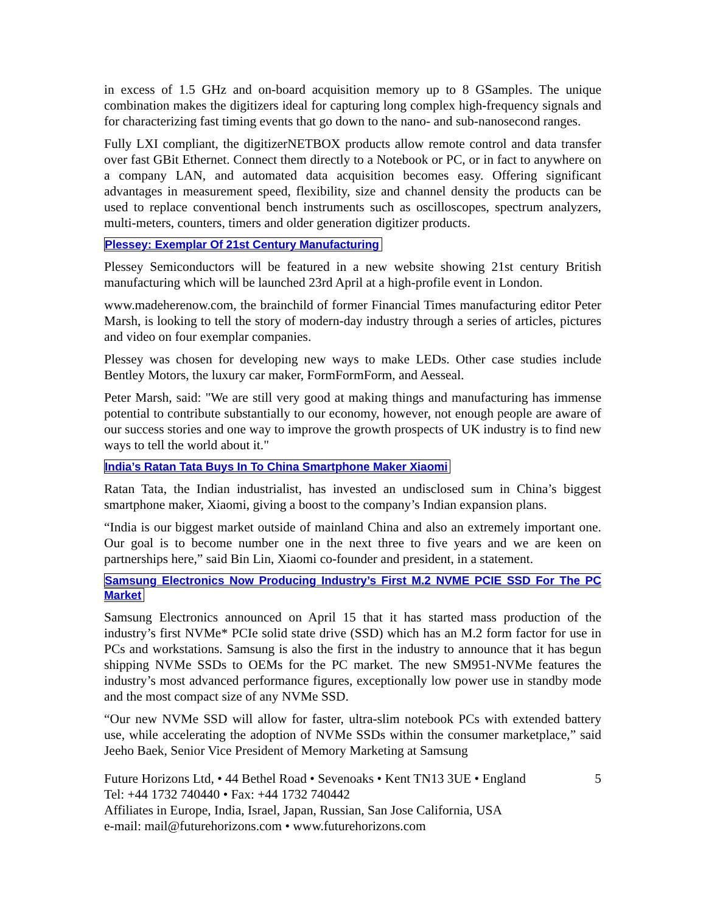in excess of 1.5 GHz and on-board acquisition memory up to 8 GSamples. The unique combination makes the digitizers ideal for capturing long complex high-frequency signals and for characterizing fast timing events that go down to the nano- and sub-nanosecond ranges.
Fully LXI compliant, the digitizerNETBOX products allow remote control and data transfer over fast GBit Ethernet. Connect them directly to a Notebook or PC, or in fact to anywhere on a company LAN, and automated data acquisition becomes easy. Offering significant advantages in measurement speed, flexibility, size and channel density the products can be used to replace conventional bench instruments such as oscilloscopes, spectrum analyzers, multi-meters, counters, timers and older generation digitizer products.
Plessey: Exemplar Of 21st Century Manufacturing
Plessey Semiconductors will be featured in a new website showing 21st century British manufacturing which will be launched 23rd April at a high-profile event in London.
www.madeherenow.com, the brainchild of former Financial Times manufacturing editor Peter Marsh, is looking to tell the story of modern-day industry through a series of articles, pictures and video on four exemplar companies.
Plessey was chosen for developing new ways to make LEDs. Other case studies include Bentley Motors, the luxury car maker, FormFormForm, and Aesseal.
Peter Marsh, said: "We are still very good at making things and manufacturing has immense potential to contribute substantially to our economy, however, not enough people are aware of our success stories and one way to improve the growth prospects of UK industry is to find new ways to tell the world about it."
India’s Ratan Tata Buys In To China Smartphone Maker Xiaomi
Ratan Tata, the Indian industrialist, has invested an undisclosed sum in China’s biggest smartphone maker, Xiaomi, giving a boost to the company’s Indian expansion plans.
“India is our biggest market outside of mainland China and also an extremely important one. Our goal is to become number one in the next three to five years and we are keen on partnerships here,” said Bin Lin, Xiaomi co-founder and president, in a statement.
Samsung Electronics Now Producing Industry’s First M.2 NVME PCIE SSD For The PC Market
Samsung Electronics announced on April 15 that it has started mass production of the industry’s first NVMe* PCIe solid state drive (SSD) which has an M.2 form factor for use in PCs and workstations. Samsung is also the first in the industry to announce that it has begun shipping NVMe SSDs to OEMs for the PC market. The new SM951-NVMe features the industry’s most advanced performance figures, exceptionally low power use in standby mode and the most compact size of any NVMe SSD.
“Our new NVMe SSD will allow for faster, ultra-slim notebook PCs with extended battery use, while accelerating the adoption of NVMe SSDs within the consumer marketplace,” said Jeeho Baek, Senior Vice President of Memory Marketing at Samsung
Future Horizons Ltd, • 44 Bethel Road • Sevenoaks • Kent TN13 3UE • England 5
Tel: +44 1732 740440 • Fax: +44 1732 740442
Affiliates in Europe, India, Israel, Japan, Russian, San Jose California, USA
e-mail: mail@futurehorizons.com • www.futurehorizons.com